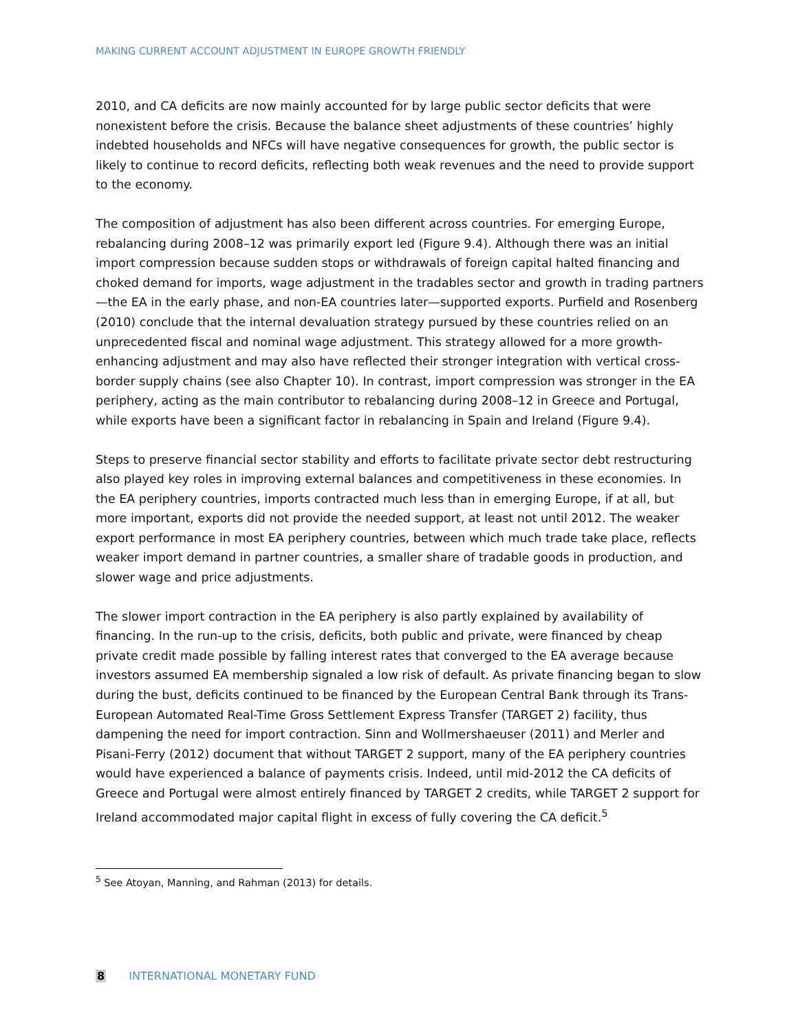MAKING CURRENT ACCOUNT ADJUSTMENT IN EUROPE GROWTH FRIENDLY
2010, and CA deficits are now mainly accounted for by large public sector deficits that were nonexistent before the crisis. Because the balance sheet adjustments of these countries’ highly indebted households and NFCs will have negative consequences for growth, the public sector is likely to continue to record deficits, reflecting both weak revenues and the need to provide support to the economy.
The composition of adjustment has also been different across countries. For emerging Europe, rebalancing during 2008–12 was primarily export led (Figure 9.4). Although there was an initial import compression because sudden stops or withdrawals of foreign capital halted financing and choked demand for imports, wage adjustment in the tradables sector and growth in trading partners—the EA in the early phase, and non-EA countries later—supported exports. Purfield and Rosenberg (2010) conclude that the internal devaluation strategy pursued by these countries relied on an unprecedented fiscal and nominal wage adjustment. This strategy allowed for a more growth-enhancing adjustment and may also have reflected their stronger integration with vertical cross-border supply chains (see also Chapter 10). In contrast, import compression was stronger in the EA periphery, acting as the main contributor to rebalancing during 2008–12 in Greece and Portugal, while exports have been a significant factor in rebalancing in Spain and Ireland (Figure 9.4).
Steps to preserve financial sector stability and efforts to facilitate private sector debt restructuring also played key roles in improving external balances and competitiveness in these economies. In the EA periphery countries, imports contracted much less than in emerging Europe, if at all, but more important, exports did not provide the needed support, at least not until 2012. The weaker export performance in most EA periphery countries, between which much trade take place, reflects weaker import demand in partner countries, a smaller share of tradable goods in production, and slower wage and price adjustments.
The slower import contraction in the EA periphery is also partly explained by availability of financing. In the run-up to the crisis, deficits, both public and private, were financed by cheap private credit made possible by falling interest rates that converged to the EA average because investors assumed EA membership signaled a low risk of default. As private financing began to slow during the bust, deficits continued to be financed by the European Central Bank through its Trans-European Automated Real-Time Gross Settlement Express Transfer (TARGET 2) facility, thus dampening the need for import contraction. Sinn and Wollmershaeuser (2011) and Merler and Pisani-Ferry (2012) document that without TARGET 2 support, many of the EA periphery countries would have experienced a balance of payments crisis. Indeed, until mid-2012 the CA deficits of Greece and Portugal were almost entirely financed by TARGET 2 credits, while TARGET 2 support for Ireland accommodated major capital flight in excess of fully covering the CA deficit.<sup>5</sup>
<sup>5</sup> See Atoyan, Manning, and Rahman (2013) for details.
8 INTERNATIONAL MONETARY FUND